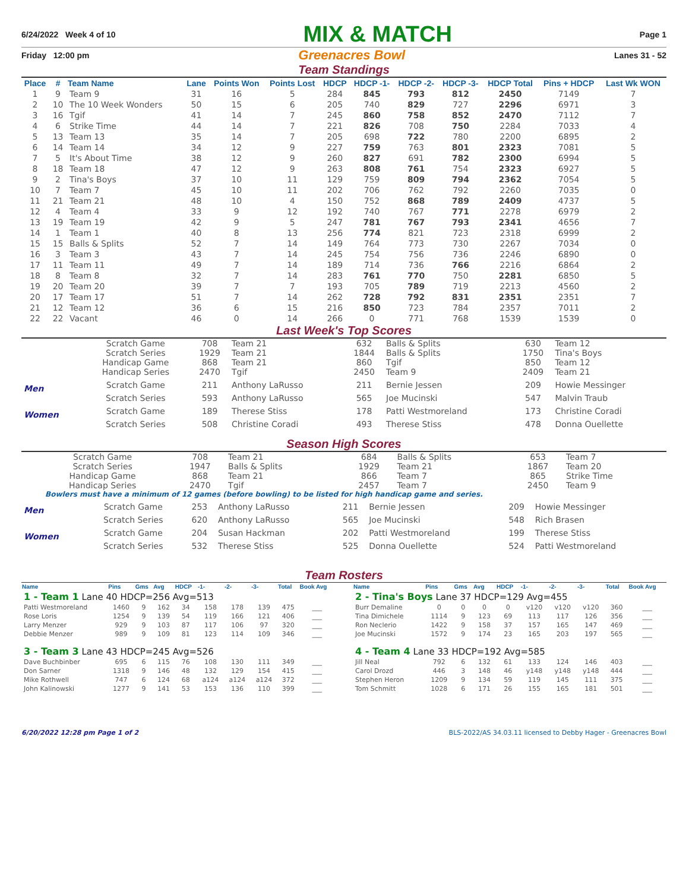6/24/2022 Week 4 of 10 MIX & MATCH Page 1
Friday 12:00 pm Greenacres Bowl Lanes 31 - 52
Team Standings
| Place | # | Team Name | Lane | Points Won | Points Lost | HDCP | HDCP -1- | HDCP -2- | HDCP -3- | HDCP Total | Pins + HDCP | Last Wk WON |
| --- | --- | --- | --- | --- | --- | --- | --- | --- | --- | --- | --- | --- |
| 1 | 9 | Team 9 | 31 | 16 | 5 | 284 | 845 | 793 | 812 | 2450 | 7149 | 7 |
| 2 | 10 | The 10 Week Wonders | 50 | 15 | 6 | 205 | 740 | 829 | 727 | 2296 | 6971 | 3 |
| 3 | 16 | Tgif | 41 | 14 | 7 | 245 | 860 | 758 | 852 | 2470 | 7112 | 7 |
| 4 | 6 | Strike Time | 44 | 14 | 7 | 221 | 826 | 708 | 750 | 2284 | 7033 | 4 |
| 5 | 13 | Team 13 | 35 | 14 | 7 | 205 | 698 | 722 | 780 | 2200 | 6895 | 2 |
| 6 | 14 | Team 14 | 34 | 12 | 9 | 227 | 759 | 763 | 801 | 2323 | 7081 | 5 |
| 7 | 5 | It's About Time | 38 | 12 | 9 | 260 | 827 | 691 | 782 | 2300 | 6994 | 5 |
| 8 | 18 | Team 18 | 47 | 12 | 9 | 263 | 808 | 761 | 754 | 2323 | 6927 | 5 |
| 9 | 2 | Tina's Boys | 37 | 10 | 11 | 129 | 759 | 809 | 794 | 2362 | 7054 | 5 |
| 10 | 7 | Team 7 | 45 | 10 | 11 | 202 | 706 | 762 | 792 | 2260 | 7035 | 0 |
| 11 | 21 | Team 21 | 48 | 10 | 4 | 150 | 752 | 868 | 789 | 2409 | 4737 | 5 |
| 12 | 4 | Team 4 | 33 | 9 | 12 | 192 | 740 | 767 | 771 | 2278 | 6979 | 2 |
| 13 | 19 | Team 19 | 42 | 9 | 5 | 247 | 781 | 767 | 793 | 2341 | 4656 | 7 |
| 14 | 1 | Team 1 | 40 | 8 | 13 | 256 | 774 | 821 | 723 | 2318 | 6999 | 2 |
| 15 | 15 | Balls & Splits | 52 | 7 | 14 | 149 | 764 | 773 | 730 | 2267 | 7034 | 0 |
| 16 | 3 | Team 3 | 43 | 7 | 14 | 245 | 754 | 756 | 736 | 2246 | 6890 | 0 |
| 17 | 11 | Team 11 | 49 | 7 | 14 | 189 | 714 | 736 | 766 | 2216 | 6864 | 2 |
| 18 | 8 | Team 8 | 32 | 7 | 14 | 283 | 761 | 770 | 750 | 2281 | 6850 | 5 |
| 19 | 20 | Team 20 | 39 | 7 | 7 | 193 | 705 | 789 | 719 | 2213 | 4560 | 2 |
| 20 | 17 | Team 17 | 51 | 7 | 14 | 262 | 728 | 792 | 831 | 2351 | 2351 | 7 |
| 21 | 12 | Team 12 | 36 | 6 | 15 | 216 | 850 | 723 | 784 | 2357 | 7011 | 2 |
| 22 | 22 | Vacant | 46 | 0 | 14 | 266 | 0 | 771 | 768 | 1539 | 1539 | 0 |
Last Week's Top Scores
| | Scratch Game | 708 | Team 21 | 632 | Balls & Splits | 630 | Team 12 |
| | Scratch Series | 1929 | Team 21 | 1844 | Balls & Splits | 1750 | Tina's Boys |
| | Handicap Game | 868 | Team 21 | 860 | Tgif | 850 | Team 12 |
| | Handicap Series | 2470 | Tgif | 2450 | Team 9 | 2409 | Team 21 |
| Men | Scratch Game | 211 | Anthony LaRusso | 211 | Bernie Jessen | 209 | Howie Messinger |
| | Scratch Series | 593 | Anthony LaRusso | 565 | Joe Mucinski | 547 | Malvin Traub |
| Women | Scratch Game | 189 | Therese Stiss | 178 | Patti Westmoreland | 173 | Christine Coradi |
| | Scratch Series | 508 | Christine Coradi | 493 | Therese Stiss | 478 | Donna Ouellette |
Season High Scores
| | Scratch Game | 708 | Team 21 | 684 | Balls & Splits | 653 | Team 7 |
| | Scratch Series | 1947 | Balls & Splits | 1929 | Team 21 | 1867 | Team 20 |
| | Handicap Game | 868 | Team 21 | 866 | Team 7 | 865 | Strike Time |
| | Handicap Series | 2470 | Tgif | 2457 | Team 7 | 2450 | Team 9 |
Bowlers must have a minimum of 12 games (before bowling) to be listed for high handicap game and series.
| Men | Scratch Game | 253 | Anthony LaRusso | 211 | Bernie Jessen | 209 | Howie Messinger |
| | Scratch Series | 620 | Anthony LaRusso | 565 | Joe Mucinski | 548 | Rich Brasen |
| Women | Scratch Game | 204 | Susan Hackman | 202 | Patti Westmoreland | 199 | Therese Stiss |
| | Scratch Series | 532 | Therese Stiss | 525 | Donna Ouellette | 524 | Patti Westmoreland |
Team Rosters
| Name | Pins | Gms | Avg | HDCP | -1- | -2- | -3- | Total | Book Avg |
| --- | --- | --- | --- | --- | --- | --- | --- | --- | --- |
| 1 - Team 1 Lane 40 HDCP=256 Avg=513 | | | | | | | | | |
| Patti Westmoreland | 1460 | 9 | 162 | 34 | 158 | 178 | 139 | 475 | ___ |
| Rose Loris | 1254 | 9 | 139 | 54 | 119 | 166 | 121 | 406 | ___ |
| Larry Menzer | 929 | 9 | 103 | 87 | 117 | 106 | 97 | 320 | ___ |
| Debbie Menzer | 989 | 9 | 109 | 81 | 123 | 114 | 109 | 346 | ___ |
| 3 - Team 3 Lane 43 HDCP=245 Avg=526 | | | | | | | | | |
| Dave Buchbinber | 695 | 6 | 115 | 76 | 108 | 130 | 111 | 349 | ___ |
| Don Sarner | 1318 | 9 | 146 | 48 | 132 | 129 | 154 | 415 | ___ |
| Mike Rothwell | 747 | 6 | 124 | 68 | a124 | a124 | a124 | 372 | ___ |
| John Kalinowski | 1277 | 9 | 141 | 53 | 153 | 136 | 110 | 399 | ___ |
| Name | Pins | Gms | Avg | HDCP | -1- | -2- | -3- | Total | Book Avg |
| --- | --- | --- | --- | --- | --- | --- | --- | --- | --- |
| 2 - Tina's Boys Lane 37 HDCP=129 Avg=455 | | | | | | | | | |
| Burr Demaline | 0 | 0 | 0 | 0 | v120 | v120 | v120 | 360 | ___ |
| Tina Dimichele | 1114 | 9 | 123 | 69 | 113 | 117 | 126 | 356 | ___ |
| Ron Neclerio | 1422 | 9 | 158 | 37 | 157 | 165 | 147 | 469 | ___ |
| Joe Mucinski | 1572 | 9 | 174 | 23 | 165 | 203 | 197 | 565 | ___ |
| 4 - Team 4 Lane 33 HDCP=192 Avg=585 | | | | | | | | | |
| Jill Neal | 792 | 6 | 132 | 61 | 133 | 124 | 146 | 403 | ___ |
| Carol Drozd | 446 | 3 | 148 | 46 | y148 | y148 | y148 | 444 | ___ |
| Stephen Heron | 1209 | 9 | 134 | 59 | 119 | 145 | 111 | 375 | ___ |
| Tom Schmitt | 1028 | 6 | 171 | 26 | 155 | 165 | 181 | 501 | ___ |
6/20/2022 12:28 pm Page 1 of 2 BLS-2022/AS 34.03.11 licensed to Debby Hager - Greenacres Bowl